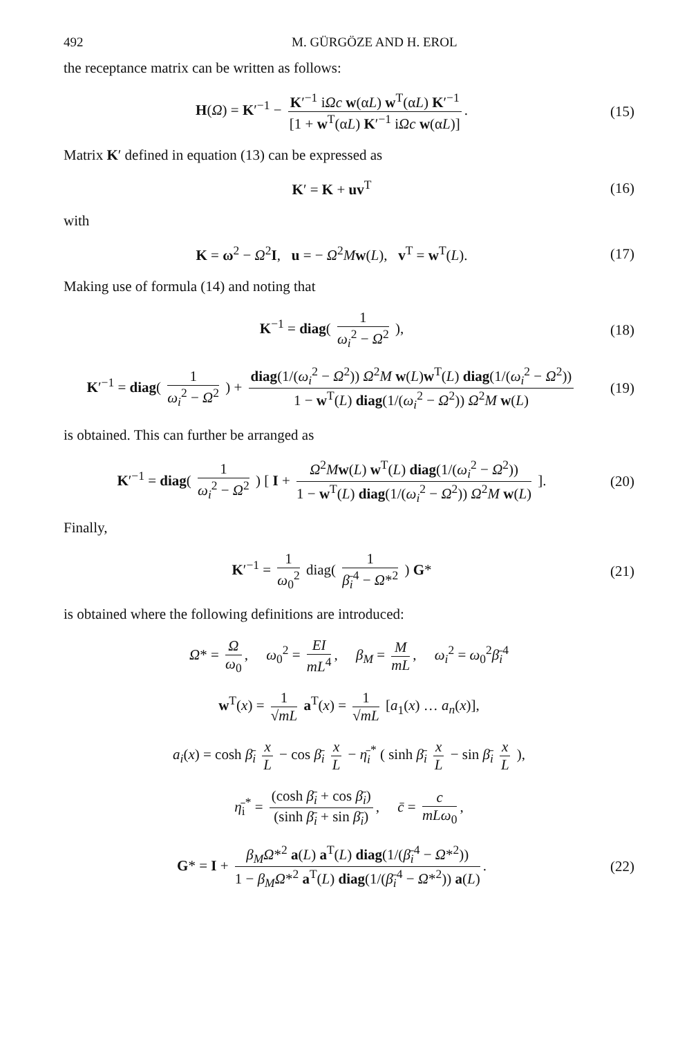492 M. GÜRGÖZE AND H. EROL
the receptance matrix can be written as follows:
H(Ω) = K′<sup>−1</sup> − K′<sup>−1</sup> iΩc w(αL) w<sup>T</sup>(αL) K′<sup>−1</sup> [1 + w<sup>T</sup>(αL) K′<sup>−1</sup> iΩc w(αL)].
(15)
Matrix K′ defined in equation (13) can be expressed as
K′ = K + uv<sup>T</sup>
(16)
with
K = ω<sup>2</sup> − Ω<sup>2</sup>I, u = − Ω<sup>2</sup>Mw(L), v<sup>T</sup> = w<sup>T</sup>(L).
(17)
Making use of formula (14) and noting that
K<sup>−1</sup> = diag( 1 ω<sub>i</sub><sup>2</sup> − Ω<sup>2</sup> ),
(18)
K′<sup>−1</sup> = diag( 1 ω<sub>i</sub><sup>2</sup> − Ω<sup>2</sup> ) + diag(1/(ω<sub>i</sub><sup>2</sup> − Ω<sup>2</sup>)) Ω<sup>2</sup>M w(L)w<sup>T</sup>(L) diag(1/(ω<sub>i</sub><sup>2</sup> − Ω<sup>2</sup>)) 1 − w<sup>T</sup>(L) diag(1/(ω<sub>i</sub><sup>2</sup> − Ω<sup>2</sup>)) Ω<sup>2</sup>M w(L)
(19)
is obtained. This can further be arranged as
K′<sup>−1</sup> = diag( 1 ω<sub>i</sub><sup>2</sup> − Ω<sup>2</sup> ) [ I + Ω<sup>2</sup>Mw(L) w<sup>T</sup>(L) diag(1/(ω<sub>i</sub><sup>2</sup> − Ω<sup>2</sup>)) 1 − w<sup>T</sup>(L) diag(1/(ω<sub>i</sub><sup>2</sup> − Ω<sup>2</sup>)) Ω<sup>2</sup>M w(L) ].
(20)
Finally,
K′<sup>−1</sup> = 1 ω<sub>0</sub><sup>2</sup> diag( 1 β̄<sub>i</sub><sup>4</sup> − Ω*<sup>2</sup> ) G*
(21)
is obtained where the following definitions are introduced:
Ω* = Ω ω<sub>0</sub>, ω<sub>0</sub><sup>2</sup> = EI mL<sup>4</sup>, β<sub>M</sub> = M mL, ω<sub>i</sub><sup>2</sup> = ω<sub>0</sub><sup>2</sup>β̄<sub>i</sub><sup>4</sup>
w<sup>T</sup>(x) = 1 √mL a<sup>T</sup>(x) = 1 √mL [a<sub>1</sub>(x) … a<sub>n</sub>(x)],
a<sub>i</sub>(x) = cosh β̄<sub>i</sub> x L − cos β̄<sub>i</sub> x L − η̄<sub>i</sub><sup>*</sup> ( sinh β̄<sub>i</sub> x L − sin β̄<sub>i</sub> x L ),
η̄<sub>i</sub><sup>*</sup> = (cosh β̄<sub>i</sub> + cos β̄<sub>i</sub>) (sinh β̄<sub>i</sub> + sin β̄<sub>i</sub>), c̄ = c mLω<sub>0</sub>,
G* = I + β<sub>M</sub>Ω*<sup>2</sup> a(L) a<sup>T</sup>(L) diag(1/(β̄<sub>i</sub><sup>4</sup> − Ω*<sup>2</sup>)) 1 − β<sub>M</sub>Ω*<sup>2</sup> a<sup>T</sup>(L) diag(1/(β̄<sub>i</sub><sup>4</sup> − Ω*<sup>2</sup>)) a(L).
(22)